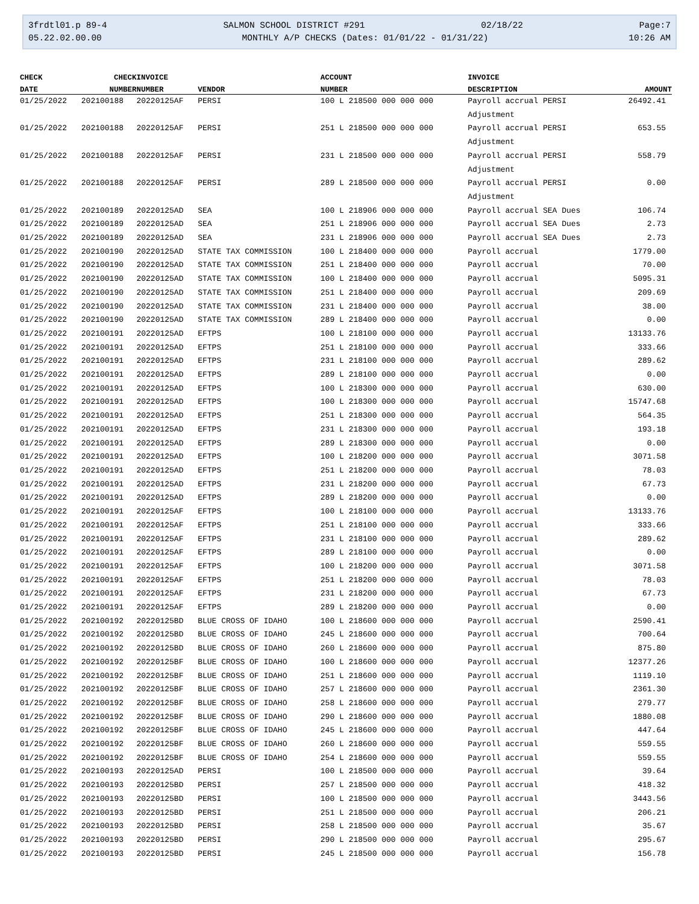3frdtl01.p 89-4 SALMON SCHOOL DISTRICT #291 02/18/22 Page:7
05.22.02.00.00 MONTHLY A/P CHECKS (Dates: 01/01/22 - 01/31/22) 10:26 AM
| CHECK | CHECK | INVOICE | | ACCOUNT | INVOICE | |
| --- | --- | --- | --- | --- | --- | --- |
| DATE | NUMBER | NUMBER | VENDOR | NUMBER | DESCRIPTION | AMOUNT |
| 01/25/2022 | 202100188 | 20220125AF | PERSI | 100 L 218500 000 000 000 | Payroll accrual PERSI Adjustment | 26492.41 |
| 01/25/2022 | 202100188 | 20220125AF | PERSI | 251 L 218500 000 000 000 | Payroll accrual PERSI Adjustment | 653.55 |
| 01/25/2022 | 202100188 | 20220125AF | PERSI | 231 L 218500 000 000 000 | Payroll accrual PERSI Adjustment | 558.79 |
| 01/25/2022 | 202100188 | 20220125AF | PERSI | 289 L 218500 000 000 000 | Payroll accrual PERSI Adjustment | 0.00 |
| 01/25/2022 | 202100189 | 20220125AD | SEA | 100 L 218906 000 000 000 | Payroll accrual SEA Dues | 106.74 |
| 01/25/2022 | 202100189 | 20220125AD | SEA | 251 L 218906 000 000 000 | Payroll accrual SEA Dues | 2.73 |
| 01/25/2022 | 202100189 | 20220125AD | SEA | 231 L 218906 000 000 000 | Payroll accrual SEA Dues | 2.73 |
| 01/25/2022 | 202100190 | 20220125AD | STATE TAX COMMISSION | 100 L 218400 000 000 000 | Payroll accrual | 1779.00 |
| 01/25/2022 | 202100190 | 20220125AD | STATE TAX COMMISSION | 251 L 218400 000 000 000 | Payroll accrual | 70.00 |
| 01/25/2022 | 202100190 | 20220125AD | STATE TAX COMMISSION | 100 L 218400 000 000 000 | Payroll accrual | 5095.31 |
| 01/25/2022 | 202100190 | 20220125AD | STATE TAX COMMISSION | 251 L 218400 000 000 000 | Payroll accrual | 209.69 |
| 01/25/2022 | 202100190 | 20220125AD | STATE TAX COMMISSION | 231 L 218400 000 000 000 | Payroll accrual | 38.00 |
| 01/25/2022 | 202100190 | 20220125AD | STATE TAX COMMISSION | 289 L 218400 000 000 000 | Payroll accrual | 0.00 |
| 01/25/2022 | 202100191 | 20220125AD | EFTPS | 100 L 218100 000 000 000 | Payroll accrual | 13133.76 |
| 01/25/2022 | 202100191 | 20220125AD | EFTPS | 251 L 218100 000 000 000 | Payroll accrual | 333.66 |
| 01/25/2022 | 202100191 | 20220125AD | EFTPS | 231 L 218100 000 000 000 | Payroll accrual | 289.62 |
| 01/25/2022 | 202100191 | 20220125AD | EFTPS | 289 L 218100 000 000 000 | Payroll accrual | 0.00 |
| 01/25/2022 | 202100191 | 20220125AD | EFTPS | 100 L 218300 000 000 000 | Payroll accrual | 630.00 |
| 01/25/2022 | 202100191 | 20220125AD | EFTPS | 100 L 218300 000 000 000 | Payroll accrual | 15747.68 |
| 01/25/2022 | 202100191 | 20220125AD | EFTPS | 251 L 218300 000 000 000 | Payroll accrual | 564.35 |
| 01/25/2022 | 202100191 | 20220125AD | EFTPS | 231 L 218300 000 000 000 | Payroll accrual | 193.18 |
| 01/25/2022 | 202100191 | 20220125AD | EFTPS | 289 L 218300 000 000 000 | Payroll accrual | 0.00 |
| 01/25/2022 | 202100191 | 20220125AD | EFTPS | 100 L 218200 000 000 000 | Payroll accrual | 3071.58 |
| 01/25/2022 | 202100191 | 20220125AD | EFTPS | 251 L 218200 000 000 000 | Payroll accrual | 78.03 |
| 01/25/2022 | 202100191 | 20220125AD | EFTPS | 231 L 218200 000 000 000 | Payroll accrual | 67.73 |
| 01/25/2022 | 202100191 | 20220125AD | EFTPS | 289 L 218200 000 000 000 | Payroll accrual | 0.00 |
| 01/25/2022 | 202100191 | 20220125AF | EFTPS | 100 L 218100 000 000 000 | Payroll accrual | 13133.76 |
| 01/25/2022 | 202100191 | 20220125AF | EFTPS | 251 L 218100 000 000 000 | Payroll accrual | 333.66 |
| 01/25/2022 | 202100191 | 20220125AF | EFTPS | 231 L 218100 000 000 000 | Payroll accrual | 289.62 |
| 01/25/2022 | 202100191 | 20220125AF | EFTPS | 289 L 218100 000 000 000 | Payroll accrual | 0.00 |
| 01/25/2022 | 202100191 | 20220125AF | EFTPS | 100 L 218200 000 000 000 | Payroll accrual | 3071.58 |
| 01/25/2022 | 202100191 | 20220125AF | EFTPS | 251 L 218200 000 000 000 | Payroll accrual | 78.03 |
| 01/25/2022 | 202100191 | 20220125AF | EFTPS | 231 L 218200 000 000 000 | Payroll accrual | 67.73 |
| 01/25/2022 | 202100191 | 20220125AF | EFTPS | 289 L 218200 000 000 000 | Payroll accrual | 0.00 |
| 01/25/2022 | 202100192 | 20220125BD | BLUE CROSS OF IDAHO | 100 L 218600 000 000 000 | Payroll accrual | 2590.41 |
| 01/25/2022 | 202100192 | 20220125BD | BLUE CROSS OF IDAHO | 245 L 218600 000 000 000 | Payroll accrual | 700.64 |
| 01/25/2022 | 202100192 | 20220125BD | BLUE CROSS OF IDAHO | 260 L 218600 000 000 000 | Payroll accrual | 875.80 |
| 01/25/2022 | 202100192 | 20220125BF | BLUE CROSS OF IDAHO | 100 L 218600 000 000 000 | Payroll accrual | 12377.26 |
| 01/25/2022 | 202100192 | 20220125BF | BLUE CROSS OF IDAHO | 251 L 218600 000 000 000 | Payroll accrual | 1119.10 |
| 01/25/2022 | 202100192 | 20220125BF | BLUE CROSS OF IDAHO | 257 L 218600 000 000 000 | Payroll accrual | 2361.30 |
| 01/25/2022 | 202100192 | 20220125BF | BLUE CROSS OF IDAHO | 258 L 218600 000 000 000 | Payroll accrual | 279.77 |
| 01/25/2022 | 202100192 | 20220125BF | BLUE CROSS OF IDAHO | 290 L 218600 000 000 000 | Payroll accrual | 1880.08 |
| 01/25/2022 | 202100192 | 20220125BF | BLUE CROSS OF IDAHO | 245 L 218600 000 000 000 | Payroll accrual | 447.64 |
| 01/25/2022 | 202100192 | 20220125BF | BLUE CROSS OF IDAHO | 260 L 218600 000 000 000 | Payroll accrual | 559.55 |
| 01/25/2022 | 202100192 | 20220125BF | BLUE CROSS OF IDAHO | 254 L 218600 000 000 000 | Payroll accrual | 559.55 |
| 01/25/2022 | 202100193 | 20220125AD | PERSI | 100 L 218500 000 000 000 | Payroll accrual | 39.64 |
| 01/25/2022 | 202100193 | 20220125BD | PERSI | 257 L 218500 000 000 000 | Payroll accrual | 418.32 |
| 01/25/2022 | 202100193 | 20220125BD | PERSI | 100 L 218500 000 000 000 | Payroll accrual | 3443.56 |
| 01/25/2022 | 202100193 | 20220125BD | PERSI | 251 L 218500 000 000 000 | Payroll accrual | 206.21 |
| 01/25/2022 | 202100193 | 20220125BD | PERSI | 258 L 218500 000 000 000 | Payroll accrual | 35.67 |
| 01/25/2022 | 202100193 | 20220125BD | PERSI | 290 L 218500 000 000 000 | Payroll accrual | 295.67 |
| 01/25/2022 | 202100193 | 20220125BD | PERSI | 245 L 218500 000 000 000 | Payroll accrual | 156.78 |